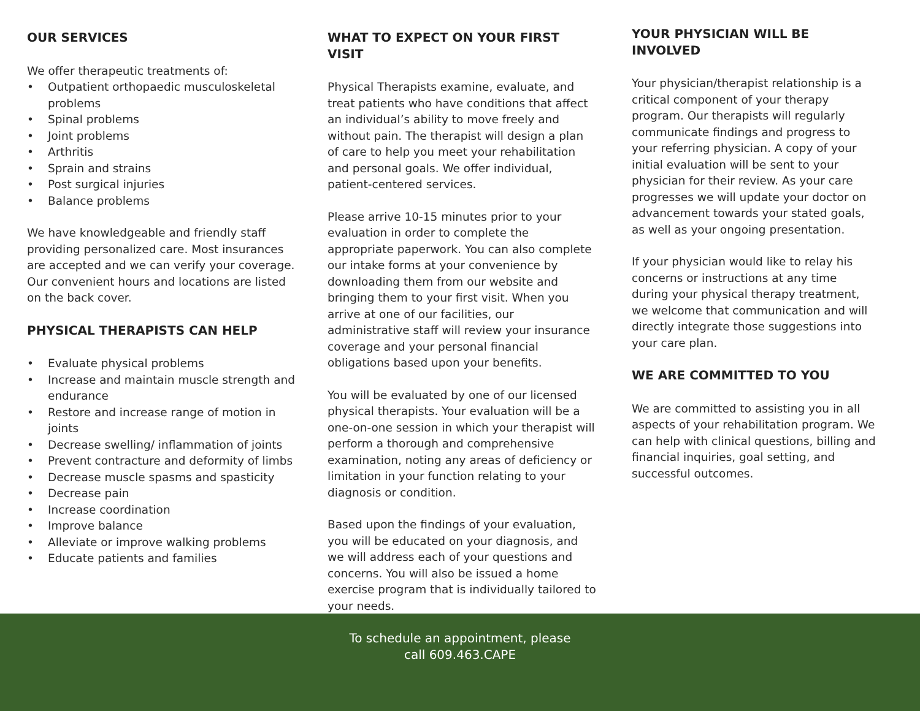OUR SERVICES
We offer therapeutic treatments of:
• Outpatient orthopaedic musculoskeletal problems
• Spinal problems
• Joint problems
• Arthritis
• Sprain and strains
• Post surgical injuries
• Balance problems
We have knowledgeable and friendly staff providing personalized care. Most insurances are accepted and we can verify your coverage. Our convenient hours and locations are listed on the back cover.
PHYSICAL THERAPISTS CAN HELP
• Evaluate physical problems
• Increase and maintain muscle strength and endurance
• Restore and increase range of motion in joints
• Decrease swelling/ inflammation of joints
• Prevent contracture and deformity of limbs
• Decrease muscle spasms and spasticity
• Decrease pain
• Increase coordination
• Improve balance
• Alleviate or improve walking problems
• Educate patients and families
WHAT TO EXPECT ON YOUR FIRST VISIT
Physical Therapists examine, evaluate, and treat patients who have conditions that affect an individual’s ability to move freely and without pain. The therapist will design a plan of care to help you meet your rehabilitation and personal goals. We offer individual, patient-centered services.
Please arrive 10-15 minutes prior to your evaluation in order to complete the appropriate paperwork. You can also complete our intake forms at your convenience by downloading them from our website and bringing them to your first visit. When you arrive at one of our facilities, our administrative staff will review your insurance coverage and your personal financial obligations based upon your benefits.
You will be evaluated by one of our licensed physical therapists. Your evaluation will be a one-on-one session in which your therapist will perform a thorough and comprehensive examination, noting any areas of deficiency or limitation in your function relating to your diagnosis or condition.
Based upon the findings of your evaluation, you will be educated on your diagnosis, and we will address each of your questions and concerns. You will also be issued a home exercise program that is individually tailored to your needs.
YOUR PHYSICIAN WILL BE INVOLVED
Your physician/therapist relationship is a critical component of your therapy program. Our therapists will regularly communicate findings and progress to your referring physician. A copy of your initial evaluation will be sent to your physician for their review. As your care progresses we will update your doctor on advancement towards your stated goals, as well as your ongoing presentation.
If your physician would like to relay his concerns or instructions at any time during your physical therapy treatment, we welcome that communication and will directly integrate those suggestions into your care plan.
WE ARE COMMITTED TO YOU
We are committed to assisting you in all aspects of your rehabilitation program. We can help with clinical questions, billing and financial inquiries, goal setting, and successful outcomes.
To schedule an appointment, please
call 609.463.CAPE